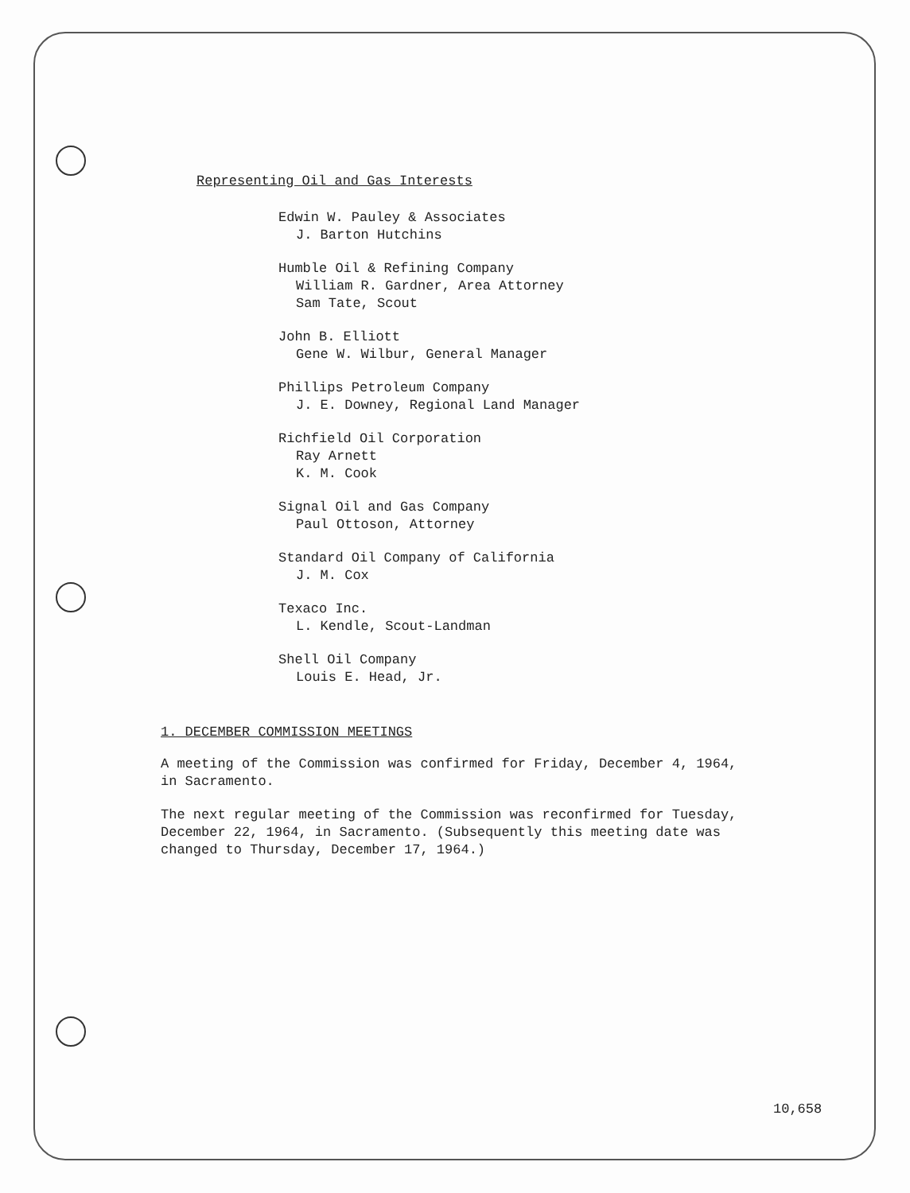Representing Oil and Gas Interests
Edwin W. Pauley & Associates
J. Barton Hutchins
Humble Oil & Refining Company
William R. Gardner, Area Attorney
Sam Tate, Scout
John B. Elliott
Gene W. Wilbur, General Manager
Phillips Petroleum Company
J. E. Downey, Regional Land Manager
Richfield Oil Corporation
Ray Arnett
K. M. Cook
Signal Oil and Gas Company
Paul Ottoson, Attorney
Standard Oil Company of California
J. M. Cox
Texaco Inc.
L. Kendle, Scout-Landman
Shell Oil Company
Louis E. Head, Jr.
1. DECEMBER COMMISSION MEETINGS
A meeting of the Commission was confirmed for Friday, December 4, 1964, in Sacramento.
The next regular meeting of the Commission was reconfirmed for Tuesday, December 22, 1964, in Sacramento. (Subsequently this meeting date was changed to Thursday, December 17, 1964.)
10,658